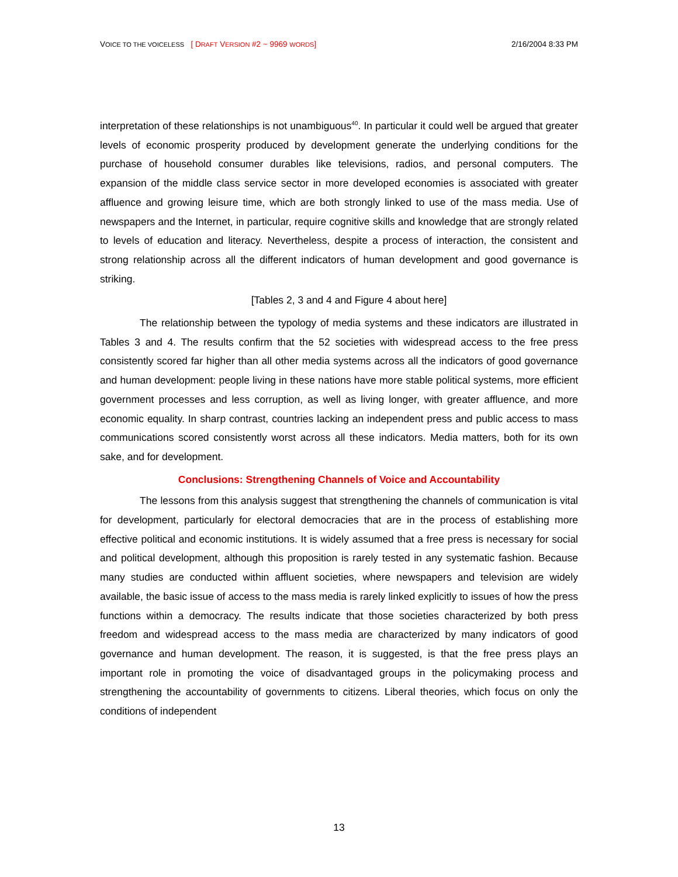VOICE TO THE VOICELESS [ DRAFT VERSION #2 ~ 9969 WORDS] 2/16/2004 8:33 PM
interpretation of these relationships is not unambiguous<sup>40</sup>. In particular it could well be argued that greater levels of economic prosperity produced by development generate the underlying conditions for the purchase of household consumer durables like televisions, radios, and personal computers. The expansion of the middle class service sector in more developed economies is associated with greater affluence and growing leisure time, which are both strongly linked to use of the mass media. Use of newspapers and the Internet, in particular, require cognitive skills and knowledge that are strongly related to levels of education and literacy. Nevertheless, despite a process of interaction, the consistent and strong relationship across all the different indicators of human development and good governance is striking.
[Tables 2, 3 and 4 and Figure 4 about here]
The relationship between the typology of media systems and these indicators are illustrated in Tables 3 and 4. The results confirm that the 52 societies with widespread access to the free press consistently scored far higher than all other media systems across all the indicators of good governance and human development: people living in these nations have more stable political systems, more efficient government processes and less corruption, as well as living longer, with greater affluence, and more economic equality. In sharp contrast, countries lacking an independent press and public access to mass communications scored consistently worst across all these indicators. Media matters, both for its own sake, and for development.
Conclusions: Strengthening Channels of Voice and Accountability
The lessons from this analysis suggest that strengthening the channels of communication is vital for development, particularly for electoral democracies that are in the process of establishing more effective political and economic institutions. It is widely assumed that a free press is necessary for social and political development, although this proposition is rarely tested in any systematic fashion. Because many studies are conducted within affluent societies, where newspapers and television are widely available, the basic issue of access to the mass media is rarely linked explicitly to issues of how the press functions within a democracy. The results indicate that those societies characterized by both press freedom and widespread access to the mass media are characterized by many indicators of good governance and human development. The reason, it is suggested, is that the free press plays an important role in promoting the voice of disadvantaged groups in the policymaking process and strengthening the accountability of governments to citizens. Liberal theories, which focus on only the conditions of independent
13